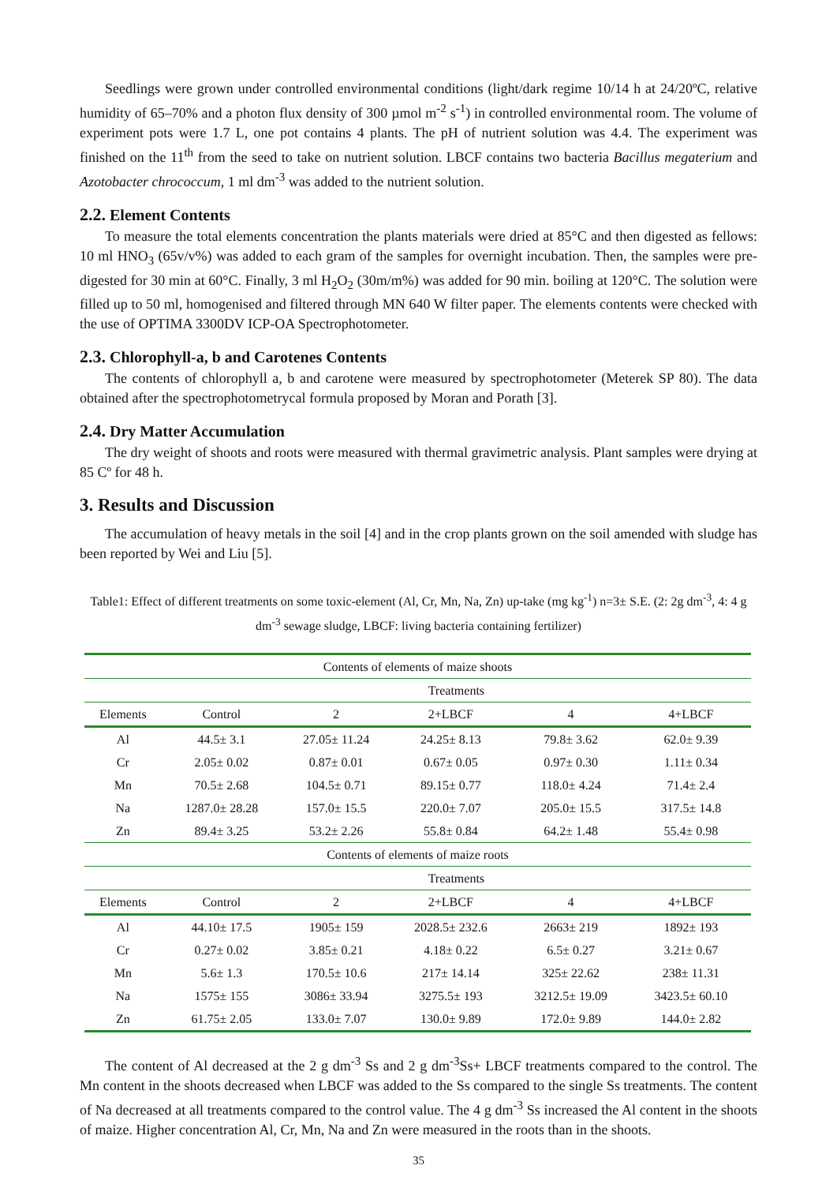Seedlings were grown under controlled environmental conditions (light/dark regime 10/14 h at 24/20ºC, relative humidity of 65–70% and a photon flux density of 300 µmol m<sup>-2</sup> s<sup>-1</sup>) in controlled environmental room. The volume of experiment pots were 1.7 L, one pot contains 4 plants. The pH of nutrient solution was 4.4. The experiment was finished on the 11<sup>th</sup> from the seed to take on nutrient solution. LBCF contains two bacteria Bacillus megaterium and Azotobacter chrococcum, 1 ml dm<sup>-3</sup> was added to the nutrient solution.
2.2. Element Contents
To measure the total elements concentration the plants materials were dried at 85°C and then digested as fellows: 10 ml HNO<sub>3</sub> (65v/v%) was added to each gram of the samples for overnight incubation. Then, the samples were pre-digested for 30 min at 60°C. Finally, 3 ml H<sub>2</sub>O<sub>2</sub> (30m/m%) was added for 90 min. boiling at 120°C. The solution were filled up to 50 ml, homogenised and filtered through MN 640 W filter paper. The elements contents were checked with the use of OPTIMA 3300DV ICP-OA Spectrophotometer.
2.3. Chlorophyll-a, b and Carotenes Contents
The contents of chlorophyll a, b and carotene were measured by spectrophotometer (Meterek SP 80). The data obtained after the spectrophotometrycal formula proposed by Moran and Porath [3].
2.4. Dry Matter Accumulation
The dry weight of shoots and roots were measured with thermal gravimetric analysis. Plant samples were drying at 85 Cº for 48 h.
3. Results and Discussion
The accumulation of heavy metals in the soil [4] and in the crop plants grown on the soil amended with sludge has been reported by Wei and Liu [5].
Table1: Effect of different treatments on some toxic-element (Al, Cr, Mn, Na, Zn) up-take (mg kg<sup>-1</sup>) n=3± S.E. (2: 2g dm<sup>-3</sup>, 4: 4 g dm<sup>-3</sup> sewage sludge, LBCF: living bacteria containing fertilizer)
| Contents of elements of maize shoots | | | | | |
| --- | --- | --- | --- | --- | --- |
| | Treatments | | | | |
| Elements | Control | 2 | 2+LBCF | 4 | 4+LBCF |
| Al | 44.5± 3.1 | 27.05± 11.24 | 24.25± 8.13 | 79.8± 3.62 | 62.0± 9.39 |
| Cr | 2.05± 0.02 | 0.87± 0.01 | 0.67± 0.05 | 0.97± 0.30 | 1.11± 0.34 |
| Mn | 70.5± 2.68 | 104.5± 0.71 | 89.15± 0.77 | 118.0± 4.24 | 71.4± 2.4 |
| Na | 1287.0± 28.28 | 157.0± 15.5 | 220.0± 7.07 | 205.0± 15.5 | 317.5± 14.8 |
| Zn | 89.4± 3.25 | 53.2± 2.26 | 55.8± 0.84 | 64.2± 1.48 | 55.4± 0.98 |
| Contents of elements of maize roots | | | | | |
| | Treatments | | | | |
| Elements | Control | 2 | 2+LBCF | 4 | 4+LBCF |
| Al | 44.10± 17.5 | 1905± 159 | 2028.5± 232.6 | 2663± 219 | 1892± 193 |
| Cr | 0.27± 0.02 | 3.85± 0.21 | 4.18± 0.22 | 6.5± 0.27 | 3.21± 0.67 |
| Mn | 5.6± 1.3 | 170.5± 10.6 | 217± 14.14 | 325± 22.62 | 238± 11.31 |
| Na | 1575± 155 | 3086± 33.94 | 3275.5± 193 | 3212.5± 19.09 | 3423.5± 60.10 |
| Zn | 61.75± 2.05 | 133.0± 7.07 | 130.0± 9.89 | 172.0± 9.89 | 144.0± 2.82 |
The content of Al decreased at the 2 g dm<sup>-3</sup> Ss and 2 g dm<sup>-3</sup>Ss+ LBCF treatments compared to the control. The Mn content in the shoots decreased when LBCF was added to the Ss compared to the single Ss treatments. The content of Na decreased at all treatments compared to the control value. The 4 g dm<sup>-3</sup> Ss increased the Al content in the shoots of maize. Higher concentration Al, Cr, Mn, Na and Zn were measured in the roots than in the shoots.
35